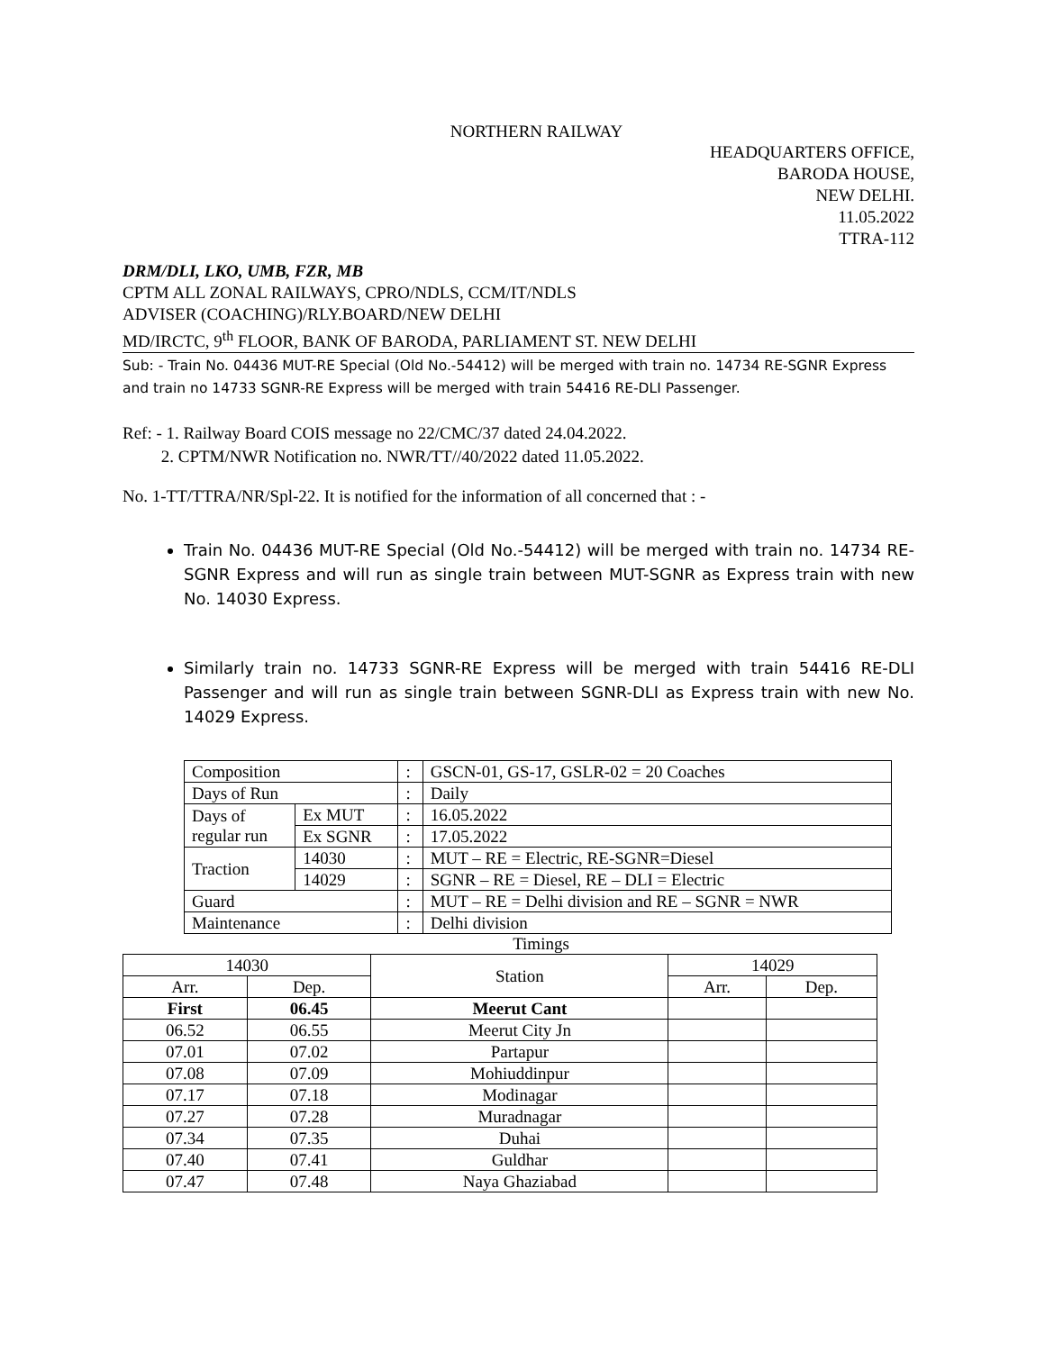NORTHERN RAILWAY
HEADQUARTERS OFFICE,
BARODA HOUSE,
NEW DELHI.
11.05.2022
TTRA-112
DRM/DLI, LKO, UMB, FZR, MB
CPTM ALL ZONAL RAILWAYS, CPRO/NDLS, CCM/IT/NDLS
ADVISER (COACHING)/RLY.BOARD/NEW DELHI
MD/IRCTC, 9<sup>th</sup> FLOOR, BANK OF BARODA, PARLIAMENT ST. NEW DELHI
Sub: - Train No. 04436 MUT-RE Special (Old No.-54412) will be merged with train no. 14734 RE-SGNR Express and train no 14733 SGNR-RE Express will be merged with train 54416 RE-DLI Passenger.
Ref: - 1. Railway Board COIS message no 22/CMC/37 dated 24.04.2022.
2. CPTM/NWR Notification no. NWR/TT//40/2022 dated 11.05.2022.
No. 1-TT/TTRA/NR/Spl-22. It is notified for the information of all concerned that : -
Train No. 04436 MUT-RE Special (Old No.-54412) will be merged with train no. 14734 RE-SGNR Express and will run as single train between MUT-SGNR as Express train with new No. 14030 Express.
Similarly train no. 14733 SGNR-RE Express will be merged with train 54416 RE-DLI Passenger and will run as single train between SGNR-DLI as Express train with new No. 14029 Express.
| Composition | | : | GSCN-01, GS-17, GSLR-02 = 20 Coaches |
| Days of Run | | : | Daily |
| Days of regular run | Ex MUT | : | 16.05.2022 |
| | Ex SGNR | : | 17.05.2022 |
| Traction | 14030 | : | MUT – RE = Electric, RE-SGNR=Diesel |
| | 14029 | : | SGNR – RE = Diesel, RE – DLI = Electric |
| Guard | | : | MUT – RE = Delhi division and RE – SGNR = NWR |
| Maintenance | | : | Delhi division |
Timings
| 14030 | | Station | 14029 | |
| --- | --- | --- | --- | --- |
| Arr. | Dep. | | Arr. | Dep. |
| First | 06.45 | Meerut Cant | | |
| 06.52 | 06.55 | Meerut City Jn | | |
| 07.01 | 07.02 | Partapur | | |
| 07.08 | 07.09 | Mohiuddinpur | | |
| 07.17 | 07.18 | Modinagar | | |
| 07.27 | 07.28 | Muradnagar | | |
| 07.34 | 07.35 | Duhai | | |
| 07.40 | 07.41 | Guldhar | | |
| 07.47 | 07.48 | Naya Ghaziabad | | |